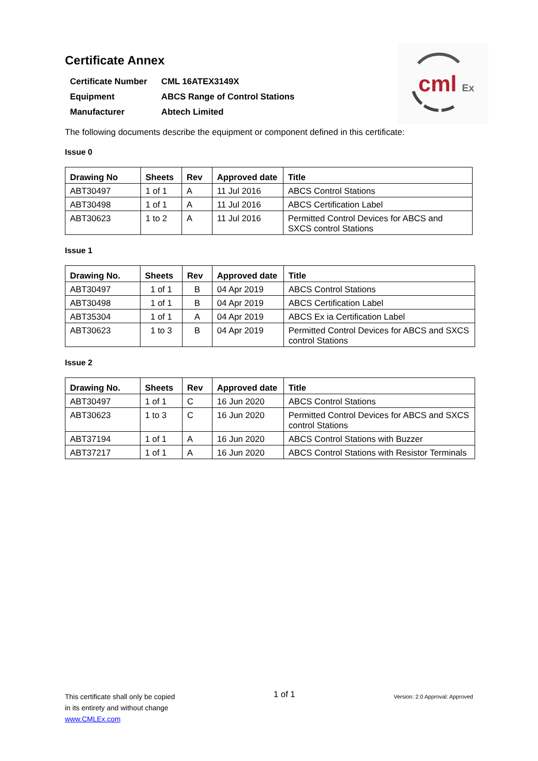cml
Ex
Certificate Annex
| Certificate Number | CML 16ATEX3149X |
| Equipment | ABCS Range of Control Stations |
| Manufacturer | Abtech Limited |
The following documents describe the equipment or component defined in this certificate:
Issue 0
| Drawing No | Sheets | Rev | Approved date | Title |
| --- | --- | --- | --- | --- |
| ABT30497 | 1 of 1 | A | 11 Jul 2016 | ABCS Control Stations |
| ABT30498 | 1 of 1 | A | 11 Jul 2016 | ABCS Certification Label |
| ABT30623 | 1 to 2 | A | 11 Jul 2016 | Permitted Control Devices for ABCS and SXCS control Stations |
Issue 1
| Drawing No. | Sheets | Rev | Approved date | Title |
| --- | --- | --- | --- | --- |
| ABT30497 | 1 of 1 | B | 04 Apr 2019 | ABCS Control Stations |
| ABT30498 | 1 of 1 | B | 04 Apr 2019 | ABCS Certification Label |
| ABT35304 | 1 of 1 | A | 04 Apr 2019 | ABCS Ex ia Certification Label |
| ABT30623 | 1 to 3 | B | 04 Apr 2019 | Permitted Control Devices for ABCS and SXCS control Stations |
Issue 2
| Drawing No. | Sheets | Rev | Approved date | Title |
| --- | --- | --- | --- | --- |
| ABT30497 | 1 of 1 | C | 16 Jun 2020 | ABCS Control Stations |
| ABT30623 | 1 to 3 | C | 16 Jun 2020 | Permitted Control Devices for ABCS and SXCS control Stations |
| ABT37194 | 1 of 1 | A | 16 Jun 2020 | ABCS Control Stations with Buzzer |
| ABT37217 | 1 of 1 | A | 16 Jun 2020 | ABCS Control Stations with Resistor Terminals |
This certificate shall only be copied
in its entirety and without change
www.CMLEx.com
1 of 1
Version: 2.0 Approval: Approved